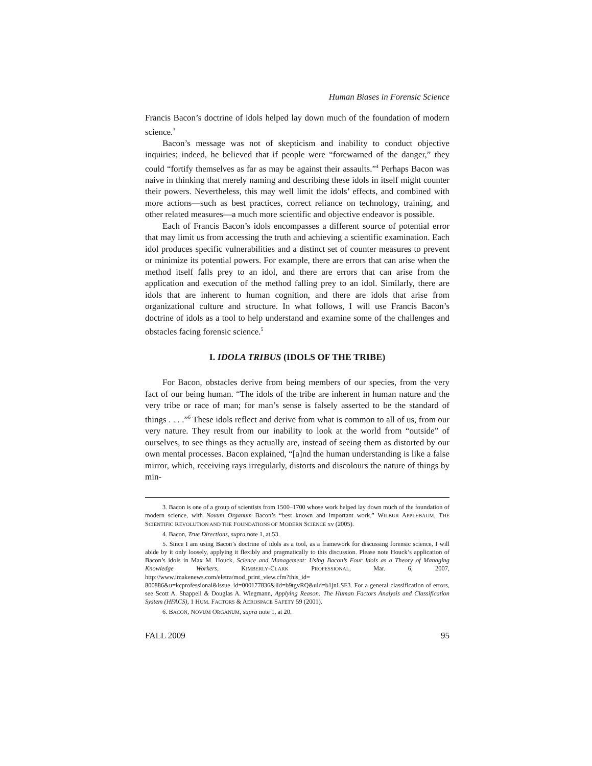Human Biases in Forensic Science
Francis Bacon’s doctrine of idols helped lay down much of the foundation of modern science.<sup>3</sup>
Bacon’s message was not of skepticism and inability to conduct objective inquiries; indeed, he believed that if people were “forewarned of the danger,” they could “fortify themselves as far as may be against their assaults.”<sup>4</sup> Perhaps Bacon was naive in thinking that merely naming and describing these idols in itself might counter their powers. Nevertheless, this may well limit the idols’ effects, and combined with more actions—such as best practices, correct reliance on technology, training, and other related measures—a much more scientific and objective endeavor is possible.
Each of Francis Bacon’s idols encompasses a different source of potential error that may limit us from accessing the truth and achieving a scientific examination. Each idol produces specific vulnerabilities and a distinct set of counter measures to prevent or minimize its potential powers. For example, there are errors that can arise when the method itself falls prey to an idol, and there are errors that can arise from the application and execution of the method falling prey to an idol. Similarly, there are idols that are inherent to human cognition, and there are idols that arise from organizational culture and structure. In what follows, I will use Francis Bacon’s doctrine of idols as a tool to help understand and examine some of the challenges and obstacles facing forensic science.<sup>5</sup>
I. IDOLA TRIBUS (IDOLS OF THE TRIBE)
For Bacon, obstacles derive from being members of our species, from the very fact of our being human. “The idols of the tribe are inherent in human nature and the very tribe or race of man; for man’s sense is falsely asserted to be the standard of things . . . .”<sup>6</sup> These idols reflect and derive from what is common to all of us, from our very nature. They result from our inability to look at the world from “outside” of ourselves, to see things as they actually are, instead of seeing them as distorted by our own mental processes. Bacon explained, “[a]nd the human understanding is like a false mirror, which, receiving rays irregularly, distorts and discolours the nature of things by min-
3. Bacon is one of a group of scientists from 1500–1700 whose work helped lay down much of the foundation of modern science, with Novum Organum Bacon’s “best known and important work.” WILBUR APPLEBAUM, THE SCIENTIFIC REVOLUTION AND THE FOUNDATIONS OF MODERN SCIENCE xv (2005).
4. Bacon, True Directions, supra note 1, at 53.
5. Since I am using Bacon’s doctrine of idols as a tool, as a framework for discussing forensic science, I will abide by it only loosely, applying it flexibly and pragmatically to this discussion. Please note Houck’s application of Bacon’s idols in Max M. Houck, Science and Management: Using Bacon’s Four Idols as a Theory of Managing Knowledge Workers, KIMBERLY-CLARK PROFESSIONAL, Mar. 6, 2007, http://www.imakenews.com/eletra/mod_print_view.cfm?this_id= 800886&u=kcprofessional&issue_id=000177836&lid=b9tgvRQ&uid=b1jnLSF3. For a general classification of errors, see Scott A. Shappell & Douglas A. Wiegmann, Applying Reason: The Human Factors Analysis and Classification System (HFACS), 1 HUM. FACTORS & AEROSPACE SAFETY 59 (2001).
6. BACON, NOVUM ORGANUM, supra note 1, at 20.
FALL 2009 95